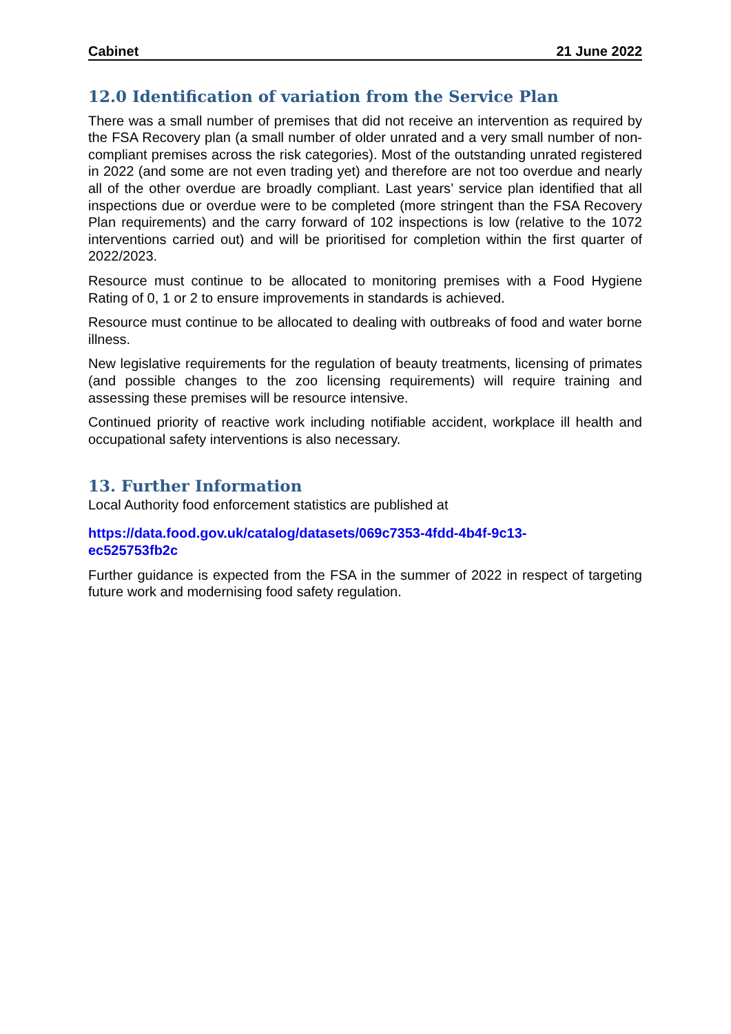Cabinet 21 June 2022
12.0 Identification of variation from the Service Plan
There was a small number of premises that did not receive an intervention as required by the FSA Recovery plan (a small number of older unrated and a very small number of non-compliant premises across the risk categories). Most of the outstanding unrated registered in 2022 (and some are not even trading yet) and therefore are not too overdue and nearly all of the other overdue are broadly compliant. Last years’ service plan identified that all inspections due or overdue were to be completed (more stringent than the FSA Recovery Plan requirements) and the carry forward of 102 inspections is low (relative to the 1072 interventions carried out) and will be prioritised for completion within the first quarter of 2022/2023.
Resource must continue to be allocated to monitoring premises with a Food Hygiene Rating of 0, 1 or 2 to ensure improvements in standards is achieved.
Resource must continue to be allocated to dealing with outbreaks of food and water borne illness.
New legislative requirements for the regulation of beauty treatments, licensing of primates (and possible changes to the zoo licensing requirements) will require training and assessing these premises will be resource intensive.
Continued priority of reactive work including notifiable accident, workplace ill health and occupational safety interventions is also necessary.
13. Further Information
Local Authority food enforcement statistics are published at
https://data.food.gov.uk/catalog/datasets/069c7353-4fdd-4b4f-9c13-
ec525753fb2c
Further guidance is expected from the FSA in the summer of 2022 in respect of targeting future work and modernising food safety regulation.